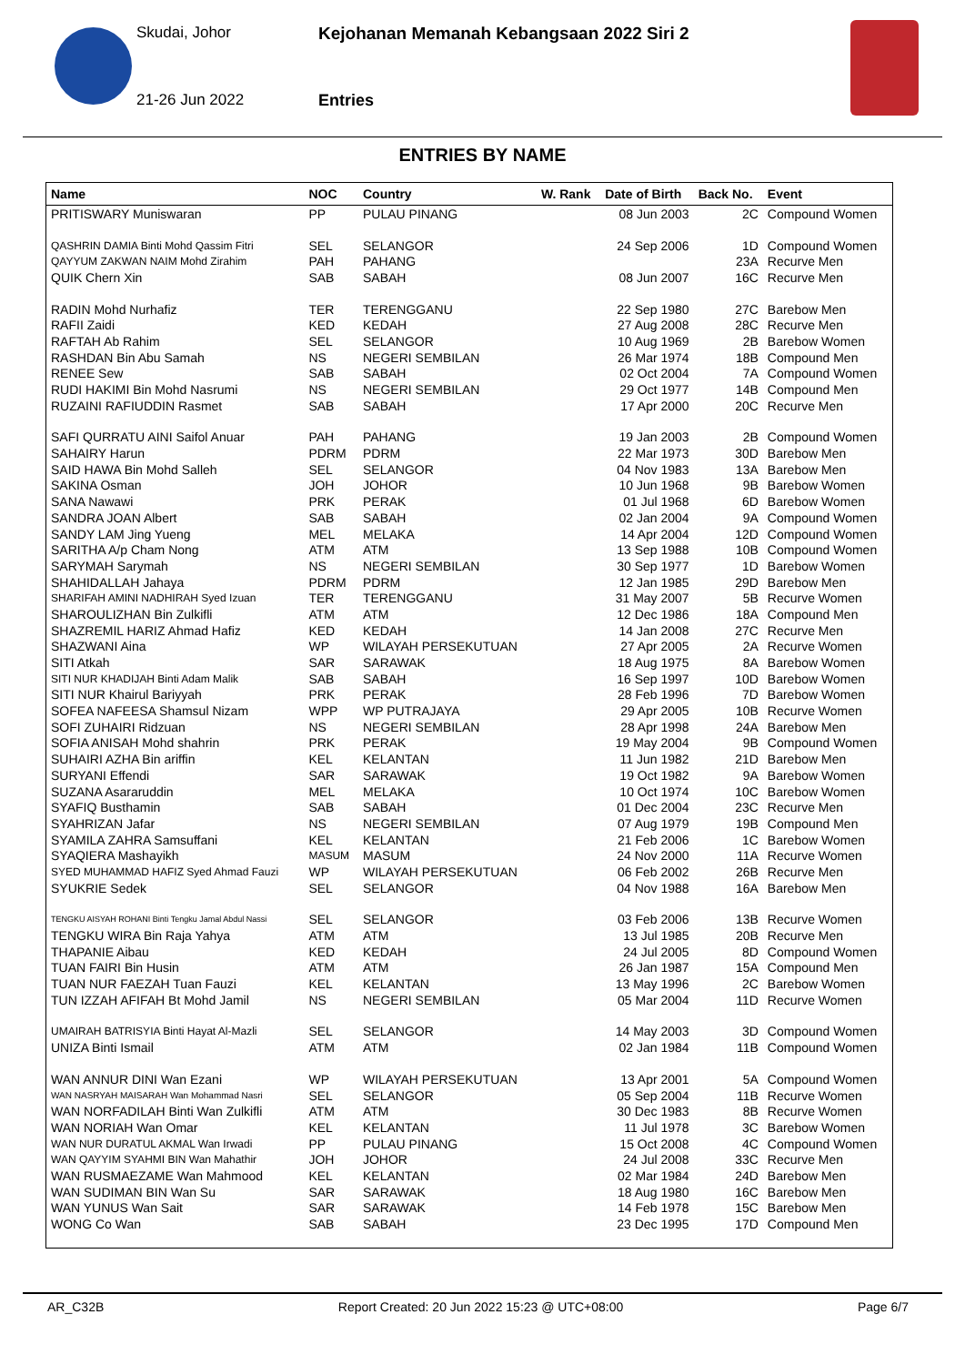Skudai, Johor
Kejohanan Memanah Kebangsaan 2022 Siri 2
21-26 Jun 2022 Entries
ENTRIES BY NAME
| Name | NOC | Country | W. Rank | Date of Birth | Back No. | Event |
| --- | --- | --- | --- | --- | --- | --- |
| PRITISWARY Muniswaran | PP | PULAU PINANG | | 08 Jun 2003 | 2C | Compound Women |
| QASHRIN DAMIA Binti Mohd Qassim Fitri | SEL | SELANGOR | | 24 Sep 2006 | 1D | Compound Women |
| QAYYUM ZAKWAN NAIM Mohd Zirahim | PAH | PAHANG | | | 23A | Recurve Men |
| QUIK Chern Xin | SAB | SABAH | | 08 Jun 2007 | 16C | Recurve Men |
| RADIN Mohd Nurhafiz | TER | TERENGGANU | | 22 Sep 1980 | 27C | Barebow Men |
| RAFII Zaidi | KED | KEDAH | | 27 Aug 2008 | 28C | Recurve Men |
| RAFTAH Ab Rahim | SEL | SELANGOR | | 10 Aug 1969 | 2B | Barebow Women |
| RASHDAN Bin Abu Samah | NS | NEGERI SEMBILAN | | 26 Mar 1974 | 18B | Compound Men |
| RENEE Sew | SAB | SABAH | | 02 Oct 2004 | 7A | Compound Women |
| RUDI HAKIMI Bin Mohd Nasrumi | NS | NEGERI SEMBILAN | | 29 Oct 1977 | 14B | Compound Men |
| RUZAINI RAFIUDDIN Rasmet | SAB | SABAH | | 17 Apr 2000 | 20C | Recurve Men |
| SAFI QURRATU AINI Saifol Anuar | PAH | PAHANG | | 19 Jan 2003 | 2B | Compound Women |
| SAHAIRY Harun | PDRM | PDRM | | 22 Mar 1973 | 30D | Barebow Men |
| SAID HAWA Bin Mohd Salleh | SEL | SELANGOR | | 04 Nov 1983 | 13A | Barebow Men |
| SAKINA Osman | JOH | JOHOR | | 10 Jun 1968 | 9B | Barebow Women |
| SANA Nawawi | PRK | PERAK | | 01 Jul 1968 | 6D | Barebow Women |
| SANDRA JOAN Albert | SAB | SABAH | | 02 Jan 2004 | 9A | Compound Women |
| SANDY LAM Jing Yueng | MEL | MELAKA | | 14 Apr 2004 | 12D | Compound Women |
| SARITHA A/p Cham Nong | ATM | ATM | | 13 Sep 1988 | 10B | Compound Women |
| SARYMAH Sarymah | NS | NEGERI SEMBILAN | | 30 Sep 1977 | 1D | Barebow Women |
| SHAHIDALLAH Jahaya | PDRM | PDRM | | 12 Jan 1985 | 29D | Barebow Men |
| SHARIFAH AMINI NADHIRAH Syed Izuan | TER | TERENGGANU | | 31 May 2007 | 5B | Recurve Women |
| SHAROULIZHAN Bin Zulkifli | ATM | ATM | | 12 Dec 1986 | 18A | Compound Men |
| SHAZREMIL HARIZ Ahmad Hafiz | KED | KEDAH | | 14 Jan 2008 | 27C | Recurve Men |
| SHAZWANI Aina | WP | WILAYAH PERSEKUTUAN | | 27 Apr 2005 | 2A | Recurve Women |
| SITI Atkah | SAR | SARAWAK | | 18 Aug 1975 | 8A | Barebow Women |
| SITI NUR KHADIJAH Binti Adam Malik | SAB | SABAH | | 16 Sep 1997 | 10D | Barebow Women |
| SITI NUR Khairul Bariyyah | PRK | PERAK | | 28 Feb 1996 | 7D | Barebow Women |
| SOFEA NAFEESA Shamsul Nizam | WPP | WP PUTRAJAYA | | 29 Apr 2005 | 10B | Recurve Women |
| SOFI ZUHAIRI Ridzuan | NS | NEGERI SEMBILAN | | 28 Apr 1998 | 24A | Barebow Men |
| SOFIA ANISAH Mohd shahrin | PRK | PERAK | | 19 May 2004 | 9B | Compound Women |
| SUHAIRI AZHA Bin ariffin | KEL | KELANTAN | | 11 Jun 1982 | 21D | Barebow Men |
| SURYANI Effendi | SAR | SARAWAK | | 19 Oct 1982 | 9A | Barebow Women |
| SUZANA Asararuddin | MEL | MELAKA | | 10 Oct 1974 | 10C | Barebow Women |
| SYAFIQ Busthamin | SAB | SABAH | | 01 Dec 2004 | 23C | Recurve Men |
| SYAHRIZAN Jafar | NS | NEGERI SEMBILAN | | 07 Aug 1979 | 19B | Compound Men |
| SYAMILA ZAHRA Samsuffani | KEL | KELANTAN | | 21 Feb 2006 | 1C | Barebow Women |
| SYAQIERA Mashayikh | MASUM | MASUM | | 24 Nov 2000 | 11A | Recurve Women |
| SYED MUHAMMAD HAFIZ Syed Ahmad Fauzi | WP | WILAYAH PERSEKUTUAN | | 06 Feb 2002 | 26B | Recurve Men |
| SYUKRIE Sedek | SEL | SELANGOR | | 04 Nov 1988 | 16A | Barebow Men |
| TENGKU AISYAH ROHANI Binti Tengku Jamal Abdul Nassi | SEL | SELANGOR | | 03 Feb 2006 | 13B | Recurve Women |
| TENGKU WIRA Bin Raja Yahya | ATM | ATM | | 13 Jul 1985 | 20B | Recurve Men |
| THAPANIE Aibau | KED | KEDAH | | 24 Jul 2005 | 8D | Compound Women |
| TUAN FAIRI Bin Husin | ATM | ATM | | 26 Jan 1987 | 15A | Compound Men |
| TUAN NUR FAEZAH Tuan Fauzi | KEL | KELANTAN | | 13 May 1996 | 2C | Barebow Women |
| TUN IZZAH AFIFAH Bt Mohd Jamil | NS | NEGERI SEMBILAN | | 05 Mar 2004 | 11D | Recurve Women |
| UMAIRAH BATRISYIA Binti Hayat Al-Mazli | SEL | SELANGOR | | 14 May 2003 | 3D | Compound Women |
| UNIZA Binti Ismail | ATM | ATM | | 02 Jan 1984 | 11B | Compound Women |
| WAN ANNUR DINI Wan Ezani | WP | WILAYAH PERSEKUTUAN | | 13 Apr 2001 | 5A | Compound Women |
| WAN NASRYAH MAISARAH Wan Mohammad Nasri | SEL | SELANGOR | | 05 Sep 2004 | 11B | Recurve Women |
| WAN NORFADILAH Binti Wan Zulkifli | ATM | ATM | | 30 Dec 1983 | 8B | Recurve Women |
| WAN NORIAH Wan Omar | KEL | KELANTAN | | 11 Jul 1978 | 3C | Barebow Women |
| WAN NUR DURATUL AKMAL Wan Irwadi | PP | PULAU PINANG | | 15 Oct 2008 | 4C | Compound Women |
| WAN QAYYIM SYAHMI BIN Wan Mahathir | JOH | JOHOR | | 24 Jul 2008 | 33C | Recurve Men |
| WAN RUSMAEZAME Wan Mahmood | KEL | KELANTAN | | 02 Mar 1984 | 24D | Barebow Men |
| WAN SUDIMAN BIN Wan Su | SAR | SARAWAK | | 18 Aug 1980 | 16C | Barebow Men |
| WAN YUNUS Wan Sait | SAR | SARAWAK | | 14 Feb 1978 | 15C | Barebow Men |
| WONG Co Wan | SAB | SABAH | | 23 Dec 1995 | 17D | Compound Men |
AR_C32B Report Created: 20 Jun 2022 15:23 @ UTC+08:00 Page 6/7